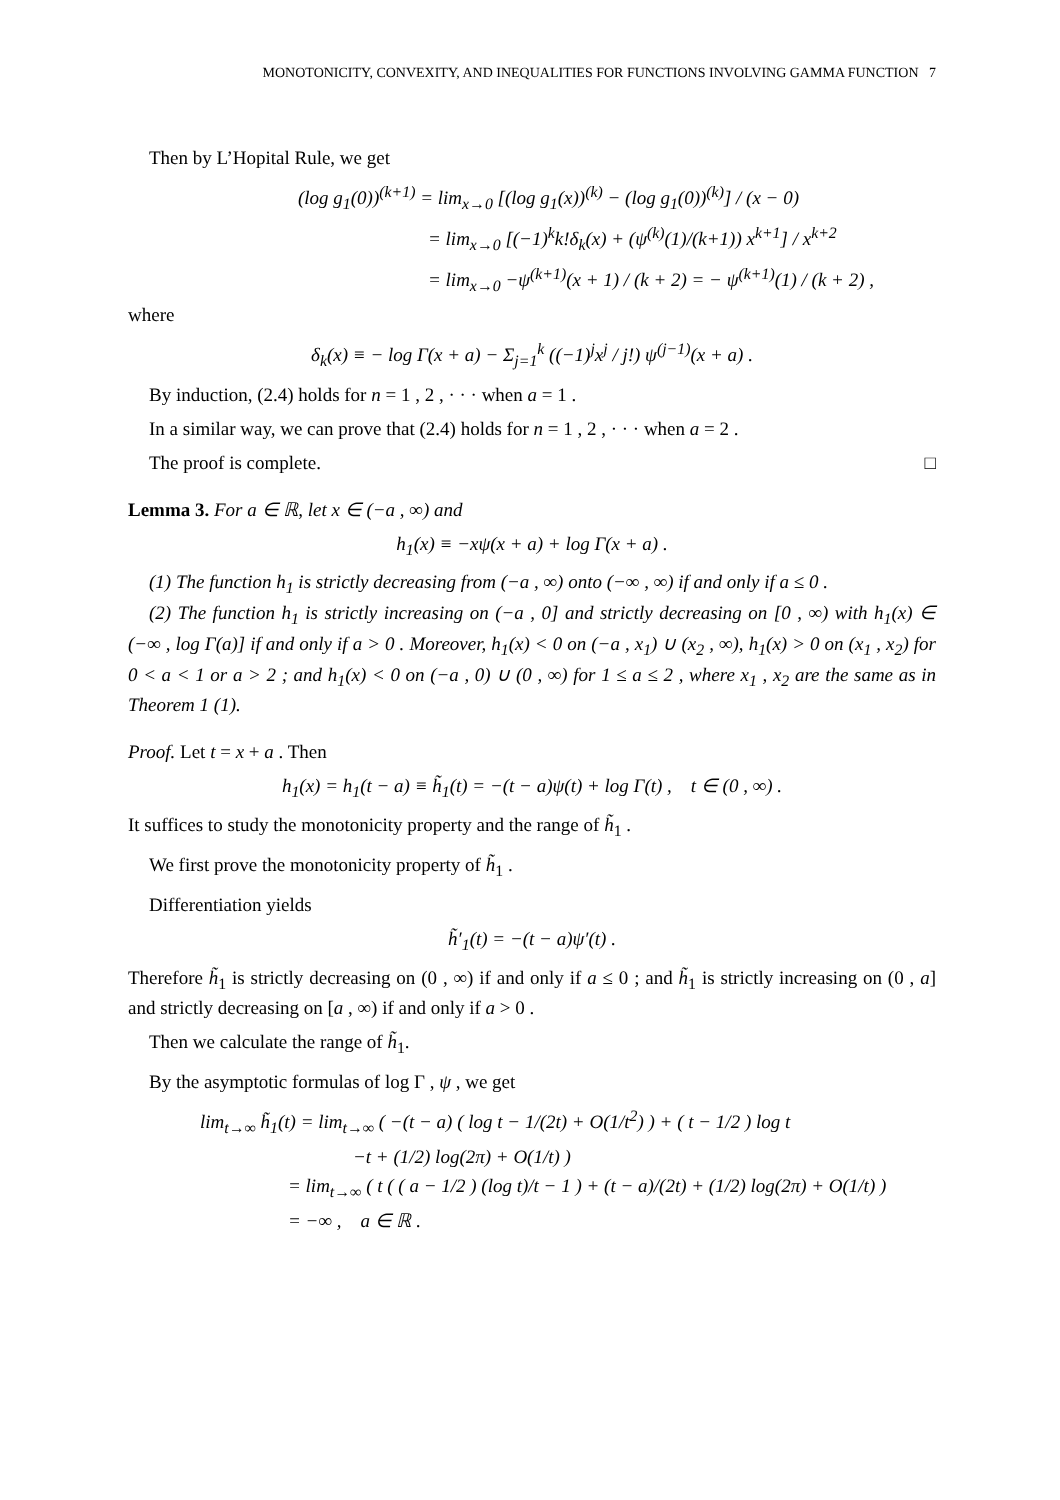MONOTONICITY, CONVEXITY, AND INEQUALITIES FOR FUNCTIONS INVOLVING GAMMA FUNCTION 7
Then by L’Hopital Rule, we get
(log g<sub>1</sub>(0))<sup>(k+1)</sup> = lim<sub>x→0</sub> [(log g<sub>1</sub>(x))<sup>(k)</sup> − (log g<sub>1</sub>(0))<sup>(k)</sup>] / (x − 0)
= lim<sub>x→0</sub> [(−1)<sup>k</sup>k!δ<sub>k</sub>(x) + (ψ<sup>(k)</sup>(1)/(k+1)) x<sup>k+1</sup>] / x<sup>k+2</sup>
= lim<sub>x→0</sub> −ψ<sup>(k+1)</sup>(x + 1) / (k + 2) = − ψ<sup>(k+1)</sup>(1) / (k + 2) ,
where
δ<sub>k</sub>(x) ≡ − log Γ(x + a) − Σ<sub>j=1</sub><sup>k</sup> ((−1)<sup>j</sup>x<sup>j</sup> / j!) ψ<sup>(j−1)</sup>(x + a) .
By induction, (2.4) holds for n = 1 , 2 , · · · when a = 1 .
In a similar way, we can prove that (2.4) holds for n = 1 , 2 , · · · when a = 2 .
The proof is complete. □
Lemma 3. For a ∈ ℝ, let x ∈ (−a , ∞) and
h<sub>1</sub>(x) ≡ −xψ(x + a) + log Γ(x + a) .
(1) The function h<sub>1</sub> is strictly decreasing from (−a , ∞) onto (−∞ , ∞) if and only if a ≤ 0 .
(2) The function h<sub>1</sub> is strictly increasing on (−a , 0] and strictly decreasing on [0 , ∞) with h<sub>1</sub>(x) ∈ (−∞ , log Γ(a)] if and only if a > 0 . Moreover, h<sub>1</sub>(x) < 0 on (−a , x<sub>1</sub>) ∪ (x<sub>2</sub> , ∞), h<sub>1</sub>(x) > 0 on (x<sub>1</sub> , x<sub>2</sub>) for 0 < a < 1 or a > 2 ; and h<sub>1</sub>(x) < 0 on (−a , 0) ∪ (0 , ∞) for 1 ≤ a ≤ 2 , where x<sub>1</sub> , x<sub>2</sub> are the same as in Theorem 1 (1).
Proof. Let t = x + a . Then
h<sub>1</sub>(x) = h<sub>1</sub>(t − a) ≡ h̃<sub>1</sub>(t) = −(t − a)ψ(t) + log Γ(t) , t ∈ (0 , ∞) .
It suffices to study the monotonicity property and the range of h̃<sub>1</sub> .
We first prove the monotonicity property of h̃<sub>1</sub> .
Differentiation yields
h̃′<sub>1</sub>(t) = −(t − a)ψ′(t) .
Therefore h̃<sub>1</sub> is strictly decreasing on (0 , ∞) if and only if a ≤ 0 ; and h̃<sub>1</sub> is strictly increasing on (0 , a] and strictly decreasing on [a , ∞) if and only if a > 0 .
Then we calculate the range of h̃<sub>1</sub>.
By the asymptotic formulas of log Γ , ψ , we get
lim<sub>t→∞</sub> h̃<sub>1</sub>(t) = lim<sub>t→∞</sub> ( −(t − a) ( log t − 1/(2t) + O(1/t<sup>2</sup>) ) + ( t − 1/2 ) log t
−t + (1/2) log(2π) + O(1/t) )
= lim<sub>t→∞</sub> ( t ( ( a − 1/2 ) (log t)/t − 1 ) + (t − a)/(2t) + (1/2) log(2π) + O(1/t) )
= −∞ , a ∈ ℝ .